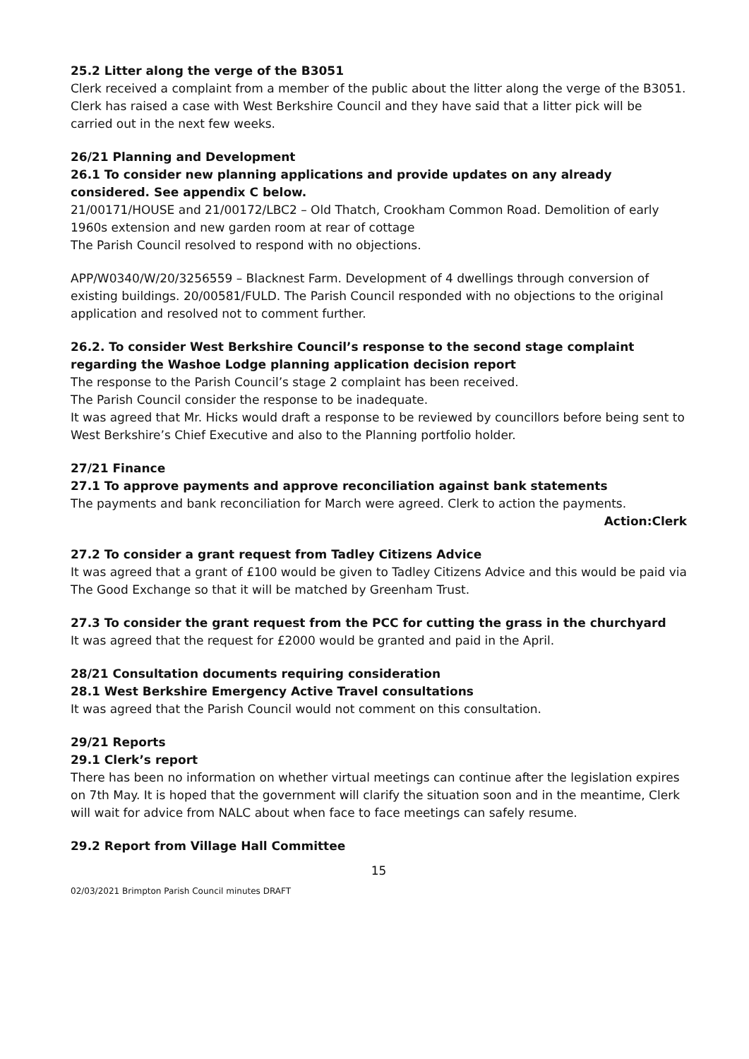25.2 Litter along the verge of the B3051
Clerk received a complaint from a member of the public about the litter along the verge of the B3051. Clerk has raised a case with West Berkshire Council and they have said that a litter pick will be carried out in the next few weeks.
26/21 Planning and Development
26.1 To consider new planning applications and provide updates on any already considered. See appendix C below.
21/00171/HOUSE and 21/00172/LBC2 – Old Thatch, Crookham Common Road. Demolition of early 1960s extension and new garden room at rear of cottage
The Parish Council resolved to respond with no objections.
APP/W0340/W/20/3256559 – Blacknest Farm. Development of 4 dwellings through conversion of existing buildings. 20/00581/FULD. The Parish Council responded with no objections to the original application and resolved not to comment further.
26.2. To consider West Berkshire Council’s response to the second stage complaint regarding the Washoe Lodge planning application decision report
The response to the Parish Council’s stage 2 complaint has been received.
The Parish Council consider the response to be inadequate.
It was agreed that Mr. Hicks would draft a response to be reviewed by councillors before being sent to West Berkshire’s Chief Executive and also to the Planning portfolio holder.
27/21 Finance
27.1 To approve payments and approve reconciliation against bank statements
The payments and bank reconciliation for March were agreed. Clerk to action the payments.
Action:Clerk
27.2 To consider a grant request from Tadley Citizens Advice
It was agreed that a grant of £100 would be given to Tadley Citizens Advice and this would be paid via The Good Exchange so that it will be matched by Greenham Trust.
27.3 To consider the grant request from the PCC for cutting the grass in the churchyard
It was agreed that the request for £2000 would be granted and paid in the April.
28/21 Consultation documents requiring consideration
28.1 West Berkshire Emergency Active Travel consultations
It was agreed that the Parish Council would not comment on this consultation.
29/21 Reports
29.1 Clerk’s report
There has been no information on whether virtual meetings can continue after the legislation expires on 7th May. It is hoped that the government will clarify the situation soon and in the meantime, Clerk will wait for advice from NALC about when face to face meetings can safely resume.
29.2 Report from Village Hall Committee
15
02/03/2021 Brimpton Parish Council minutes DRAFT